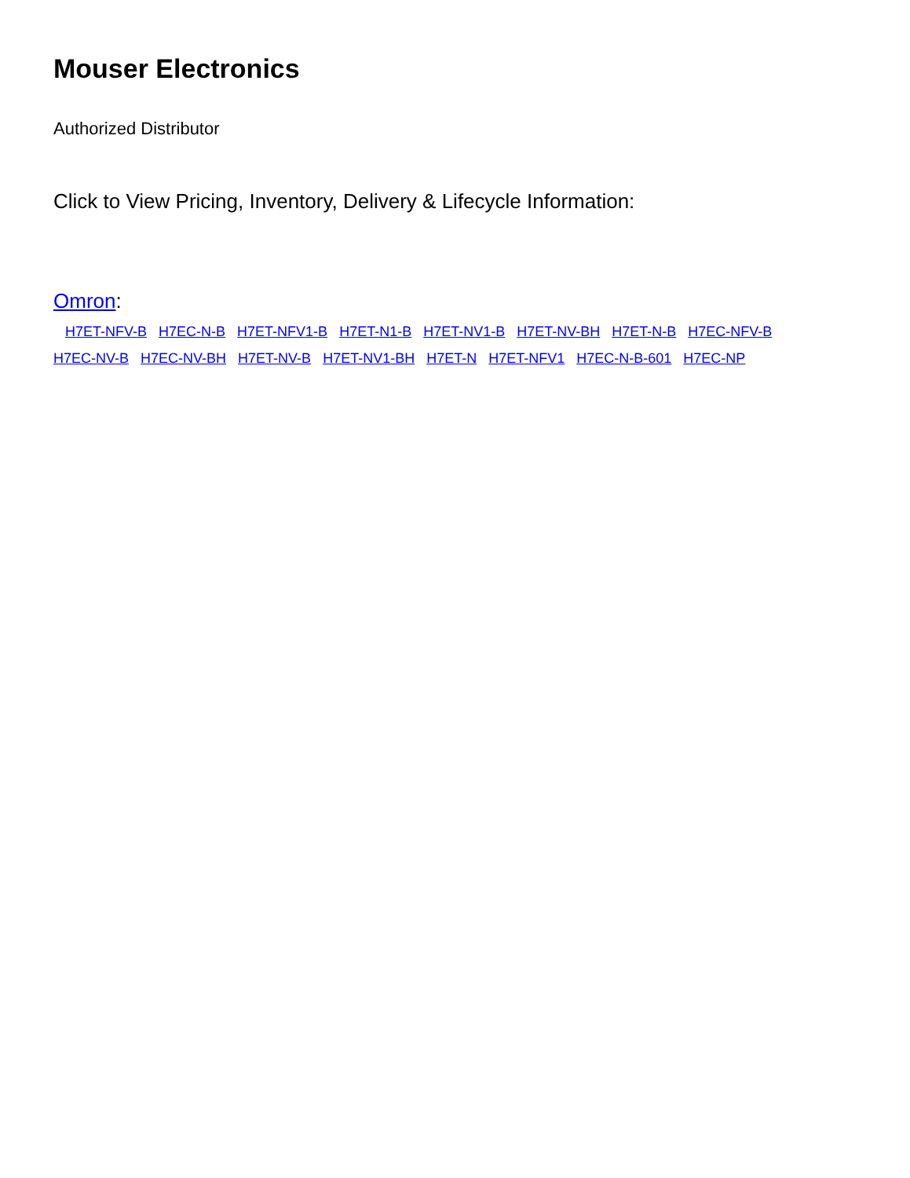Mouser Electronics
Authorized Distributor
Click to View Pricing, Inventory, Delivery & Lifecycle Information:
Omron:
H7ET-NFV-B H7EC-N-B H7ET-NFV1-B H7ET-N1-B H7ET-NV1-B H7ET-NV-BH H7ET-N-B H7EC-NFV-B H7EC-NV-B H7EC-NV-BH H7ET-NV-B H7ET-NV1-BH H7ET-N H7ET-NFV1 H7EC-N-B-601 H7EC-NP